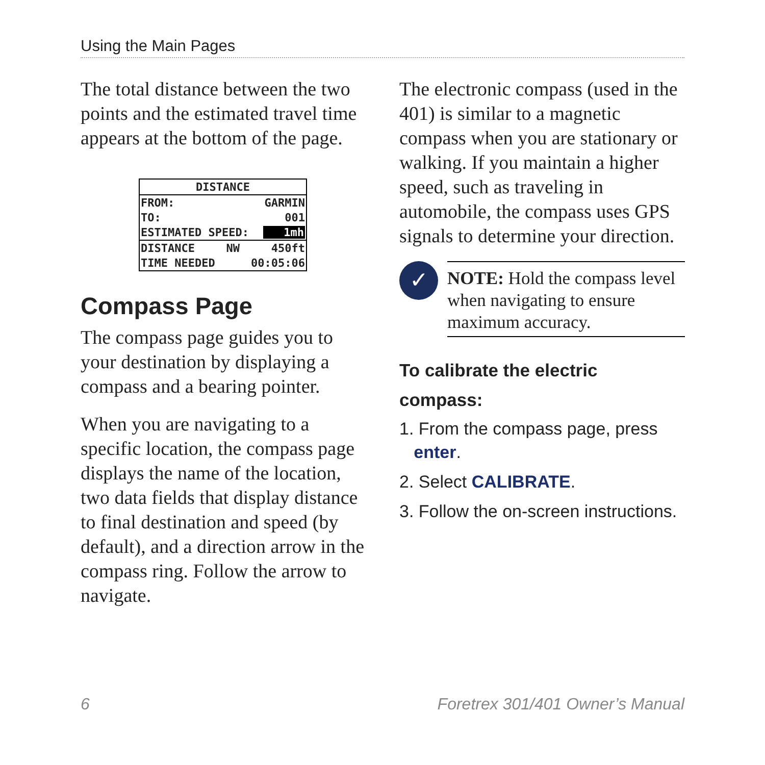Using the Main Pages
The total distance between the two points and the estimated travel time appears at the bottom of the page.
DISTANCE
FROM: GARMIN
TO: 001
ESTIMATED SPEED: 1mh
DISTANCE NW 450ft
TIME NEEDED 00:05:06
Compass Page
The compass page guides you to your destination by displaying a compass and a bearing pointer.
When you are navigating to a specific location, the compass page displays the name of the location, two data fields that display distance to final destination and speed (by default), and a direction arrow in the compass ring. Follow the arrow to navigate.
The electronic compass (used in the 401) is similar to a magnetic compass when you are stationary or walking. If you maintain a higher speed, such as traveling in automobile, the compass uses GPS signals to determine your direction.
✓
NOTE: Hold the compass level when navigating to ensure maximum accuracy.
To calibrate the electric compass:
1. From the compass page, press
enter.
2. Select CALIBRATE.
3. Follow the on-screen instructions.
6 Foretrex 301/401 Owner’s Manual